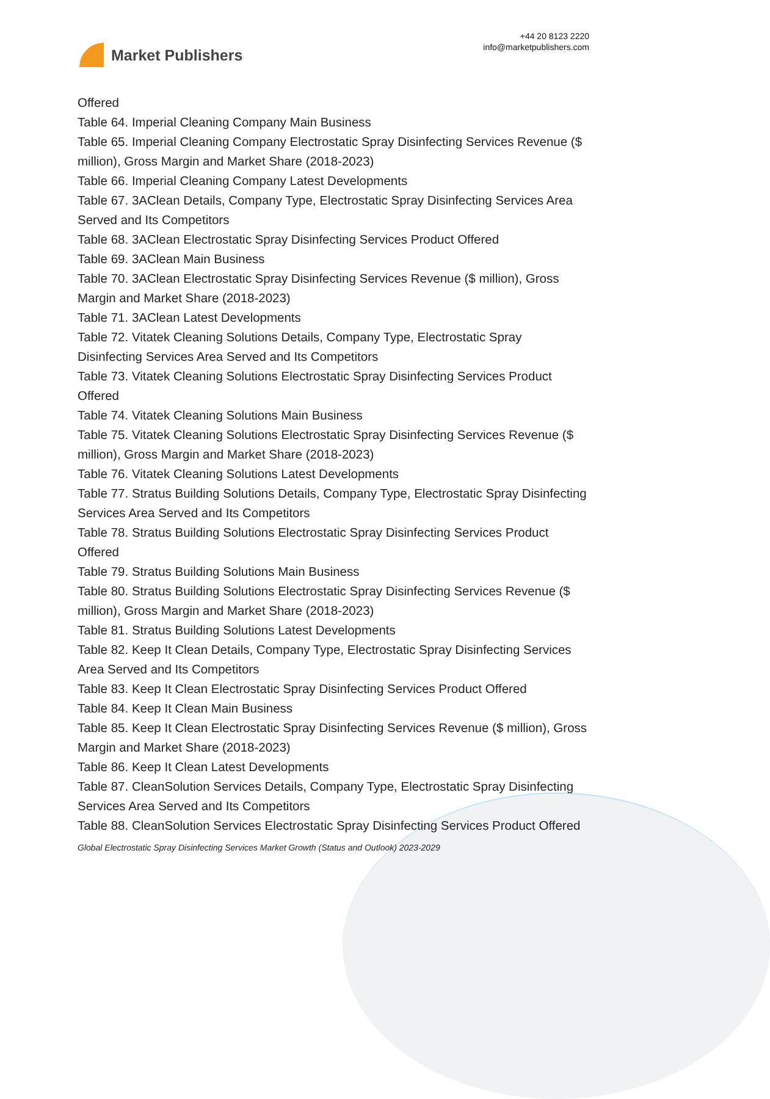Market Publishers
+44 20 8123 2220
info@marketpublishers.com
Offered
Table 64. Imperial Cleaning Company Main Business
Table 65. Imperial Cleaning Company Electrostatic Spray Disinfecting Services Revenue ($ million), Gross Margin and Market Share (2018-2023)
Table 66. Imperial Cleaning Company Latest Developments
Table 67. 3AClean Details, Company Type, Electrostatic Spray Disinfecting Services Area Served and Its Competitors
Table 68. 3AClean Electrostatic Spray Disinfecting Services Product Offered
Table 69. 3AClean Main Business
Table 70. 3AClean Electrostatic Spray Disinfecting Services Revenue ($ million), Gross Margin and Market Share (2018-2023)
Table 71. 3AClean Latest Developments
Table 72. Vitatek Cleaning Solutions Details, Company Type, Electrostatic Spray Disinfecting Services Area Served and Its Competitors
Table 73. Vitatek Cleaning Solutions Electrostatic Spray Disinfecting Services Product Offered
Table 74. Vitatek Cleaning Solutions Main Business
Table 75. Vitatek Cleaning Solutions Electrostatic Spray Disinfecting Services Revenue ($ million), Gross Margin and Market Share (2018-2023)
Table 76. Vitatek Cleaning Solutions Latest Developments
Table 77. Stratus Building Solutions Details, Company Type, Electrostatic Spray Disinfecting Services Area Served and Its Competitors
Table 78. Stratus Building Solutions Electrostatic Spray Disinfecting Services Product Offered
Table 79. Stratus Building Solutions Main Business
Table 80. Stratus Building Solutions Electrostatic Spray Disinfecting Services Revenue ($ million), Gross Margin and Market Share (2018-2023)
Table 81. Stratus Building Solutions Latest Developments
Table 82. Keep It Clean Details, Company Type, Electrostatic Spray Disinfecting Services Area Served and Its Competitors
Table 83. Keep It Clean Electrostatic Spray Disinfecting Services Product Offered
Table 84. Keep It Clean Main Business
Table 85. Keep It Clean Electrostatic Spray Disinfecting Services Revenue ($ million), Gross Margin and Market Share (2018-2023)
Table 86. Keep It Clean Latest Developments
Table 87. CleanSolution Services Details, Company Type, Electrostatic Spray Disinfecting Services Area Served and Its Competitors
Table 88. CleanSolution Services Electrostatic Spray Disinfecting Services Product Offered
Global Electrostatic Spray Disinfecting Services Market Growth (Status and Outlook) 2023-2029